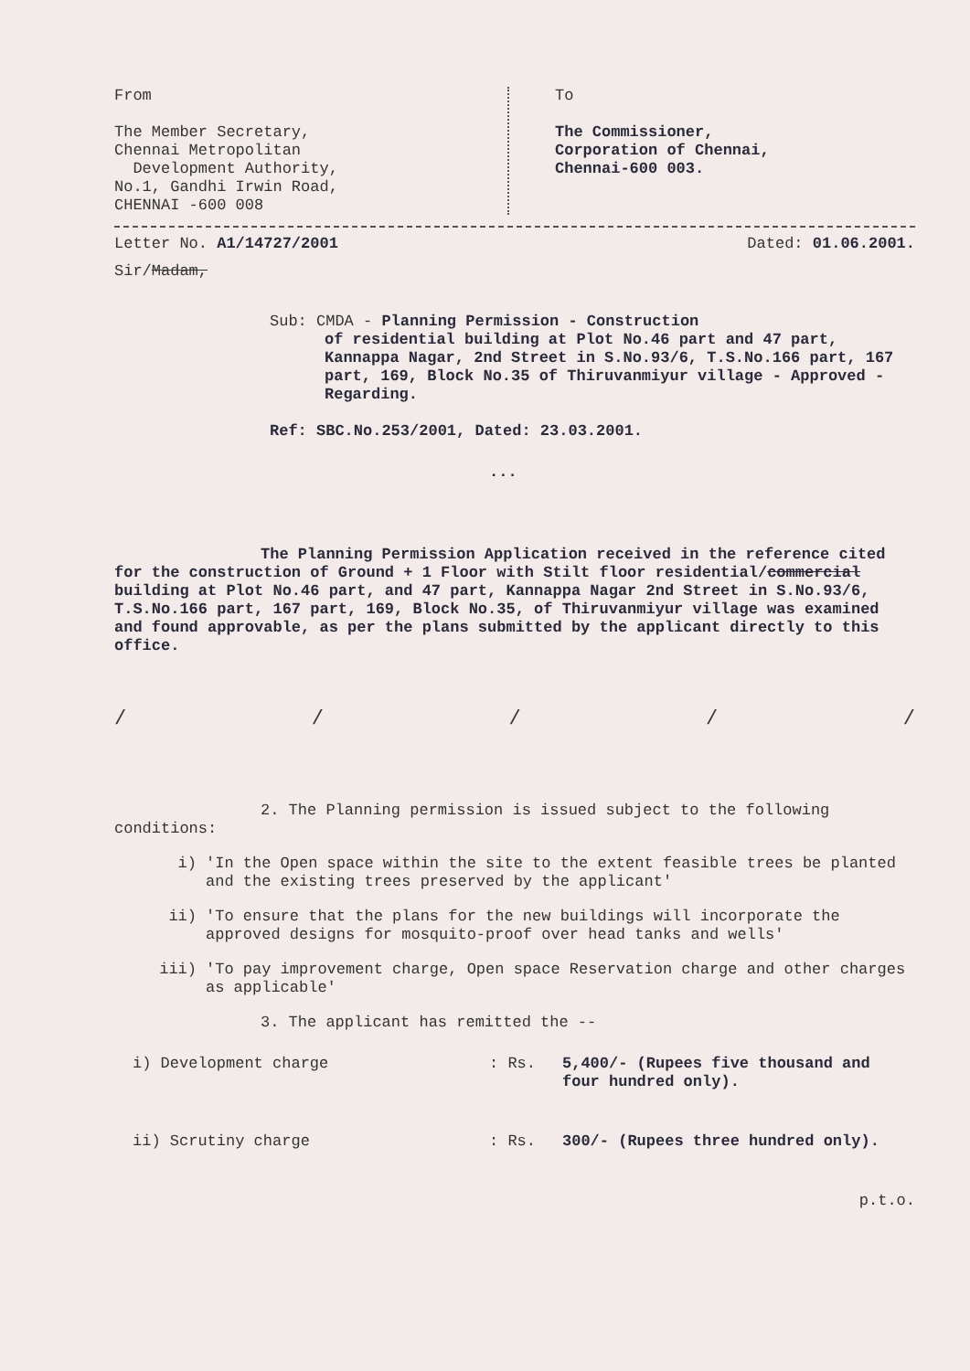From
The Member Secretary,
Chennai Metropolitan
Development Authority,
No.1, Gandhi Irwin Road,
CHENNAI -600 008
To
The Commissioner,
Corporation of Chennai,
Chennai-600 003.
Letter No. A1/14727/2001 Dated: 01.06.2001.
Sir/Madam,
Sub: CMDA - Planning Permission - Construction
of residential building at Plot No.46 part and 47 part, Kannappa Nagar, 2nd Street in S.No.93/6, T.S.No.166 part, 167 part, 169, Block No.35 of Thiruvanmiyur village - Approved - Regarding.
Ref: SBC.No.253/2001, Dated: 23.03.2001.
...
The Planning Permission Application received in the reference cited for the construction of Ground + 1 Floor with Stilt floor residential/commercial building at Plot No.46 part, and 47 part, Kannappa Nagar 2nd Street in S.No.93/6, T.S.No.166 part, 167 part, 169, Block No.35, of Thiruvanmiyur village was examined and found approvable, as per the plans submitted by the applicant directly to this office.
/ / / / /
2. The Planning permission is issued subject to the following conditions:
i) 'In the Open space within the site to the extent feasible trees be planted and the existing trees preserved by the applicant'
ii) 'To ensure that the plans for the new buildings will incorporate the approved designs for mosquito-proof over head tanks and wells'
iii) 'To pay improvement charge, Open space Reservation charge and other charges as applicable'
3. The applicant has remitted the --
i) Development charge : Rs. 5,400/- (Rupees five thousand and four hundred only).
ii) Scrutiny charge : Rs. 300/- (Rupees three hundred only).
p.t.o.